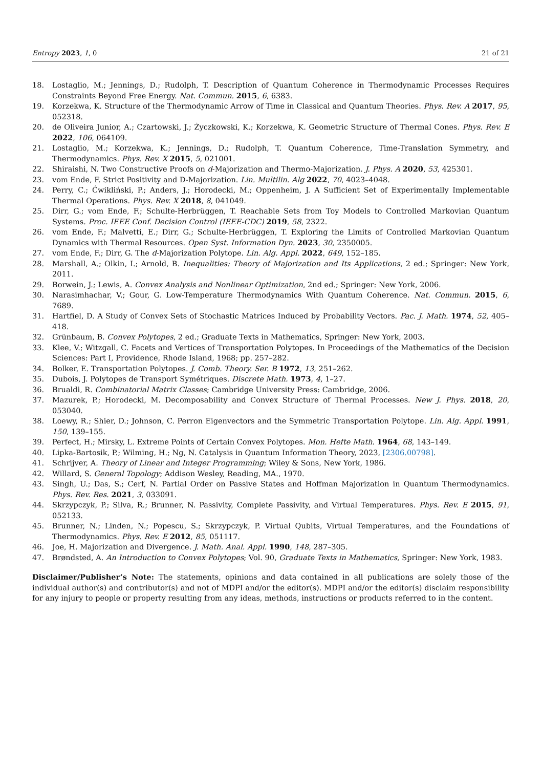Entropy 2023, 1, 0 21 of 21
18. Lostaglio, M.; Jennings, D.; Rudolph, T. Description of Quantum Coherence in Thermodynamic Processes Requires Constraints Beyond Free Energy. Nat. Commun. 2015, 6, 6383.
19. Korzekwa, K. Structure of the Thermodynamic Arrow of Time in Classical and Quantum Theories. Phys. Rev. A 2017, 95, 052318.
20. de Oliveira Junior, A.; Czartowski, J.; Życzkowski, K.; Korzekwa, K. Geometric Structure of Thermal Cones. Phys. Rev. E 2022, 106, 064109.
21. Lostaglio, M.; Korzekwa, K.; Jennings, D.; Rudolph, T. Quantum Coherence, Time-Translation Symmetry, and Thermodynamics. Phys. Rev. X 2015, 5, 021001.
22. Shiraishi, N. Two Constructive Proofs on d-Majorization and Thermo-Majorization. J. Phys. A 2020, 53, 425301.
23. vom Ende, F. Strict Positivity and D-Majorization. Lin. Multilin. Alg 2022, 70, 4023–4048.
24. Perry, C.; Ćwikliński, P.; Anders, J.; Horodecki, M.; Oppenheim, J. A Sufficient Set of Experimentally Implementable Thermal Operations. Phys. Rev. X 2018, 8, 041049.
25. Dirr, G.; vom Ende, F.; Schulte-Herbrüggen, T. Reachable Sets from Toy Models to Controlled Markovian Quantum Systems. Proc. IEEE Conf. Decision Control (IEEE-CDC) 2019, 58, 2322.
26. vom Ende, F.; Malvetti, E.; Dirr, G.; Schulte-Herbrüggen, T. Exploring the Limits of Controlled Markovian Quantum Dynamics with Thermal Resources. Open Syst. Information Dyn. 2023, 30, 2350005.
27. vom Ende, F.; Dirr, G. The d-Majorization Polytope. Lin. Alg. Appl. 2022, 649, 152–185.
28. Marshall, A.; Olkin, I.; Arnold, B. Inequalities: Theory of Majorization and Its Applications, 2 ed.; Springer: New York, 2011.
29. Borwein, J.; Lewis, A. Convex Analysis and Nonlinear Optimization, 2nd ed.; Springer: New York, 2006.
30. Narasimhachar, V.; Gour, G. Low-Temperature Thermodynamics With Quantum Coherence. Nat. Commun. 2015, 6, 7689.
31. Hartfiel, D. A Study of Convex Sets of Stochastic Matrices Induced by Probability Vectors. Pac. J. Math. 1974, 52, 405–418.
32. Grünbaum, B. Convex Polytopes, 2 ed.; Graduate Texts in Mathematics, Springer: New York, 2003.
33. Klee, V.; Witzgall, C. Facets and Vertices of Transportation Polytopes. In Proceedings of the Mathematics of the Decision Sciences: Part I, Providence, Rhode Island, 1968; pp. 257–282.
34. Bolker, E. Transportation Polytopes. J. Comb. Theory. Ser. B 1972, 13, 251–262.
35. Dubois, J. Polytopes de Transport Symétriques. Discrete Math. 1973, 4, 1–27.
36. Brualdi, R. Combinatorial Matrix Classes; Cambridge University Press: Cambridge, 2006.
37. Mazurek, P.; Horodecki, M. Decomposability and Convex Structure of Thermal Processes. New J. Phys. 2018, 20, 053040.
38. Loewy, R.; Shier, D.; Johnson, C. Perron Eigenvectors and the Symmetric Transportation Polytope. Lin. Alg. Appl. 1991, 150, 139–155.
39. Perfect, H.; Mirsky, L. Extreme Points of Certain Convex Polytopes. Mon. Hefte Math. 1964, 68, 143–149.
40. Lipka-Bartosik, P.; Wilming, H.; Ng, N. Catalysis in Quantum Information Theory, 2023, [2306.00798].
41. Schrijver, A. Theory of Linear and Integer Programming; Wiley & Sons, New York, 1986.
42. Willard, S. General Topology; Addison Wesley, Reading, MA., 1970.
43. Singh, U.; Das, S.; Cerf, N. Partial Order on Passive States and Hoffman Majorization in Quantum Thermodynamics. Phys. Rev. Res. 2021, 3, 033091.
44. Skrzypczyk, P.; Silva, R.; Brunner, N. Passivity, Complete Passivity, and Virtual Temperatures. Phys. Rev. E 2015, 91, 052133.
45. Brunner, N.; Linden, N.; Popescu, S.; Skrzypczyk, P. Virtual Qubits, Virtual Temperatures, and the Foundations of Thermodynamics. Phys. Rev. E 2012, 85, 051117.
46. Joe, H. Majorization and Divergence. J. Math. Anal. Appl. 1990, 148, 287–305.
47. Brøndsted, A. An Introduction to Convex Polytopes; Vol. 90, Graduate Texts in Mathematics, Springer: New York, 1983.
Disclaimer/Publisher’s Note: The statements, opinions and data contained in all publications are solely those of the individual author(s) and contributor(s) and not of MDPI and/or the editor(s). MDPI and/or the editor(s) disclaim responsibility for any injury to people or property resulting from any ideas, methods, instructions or products referred to in the content.